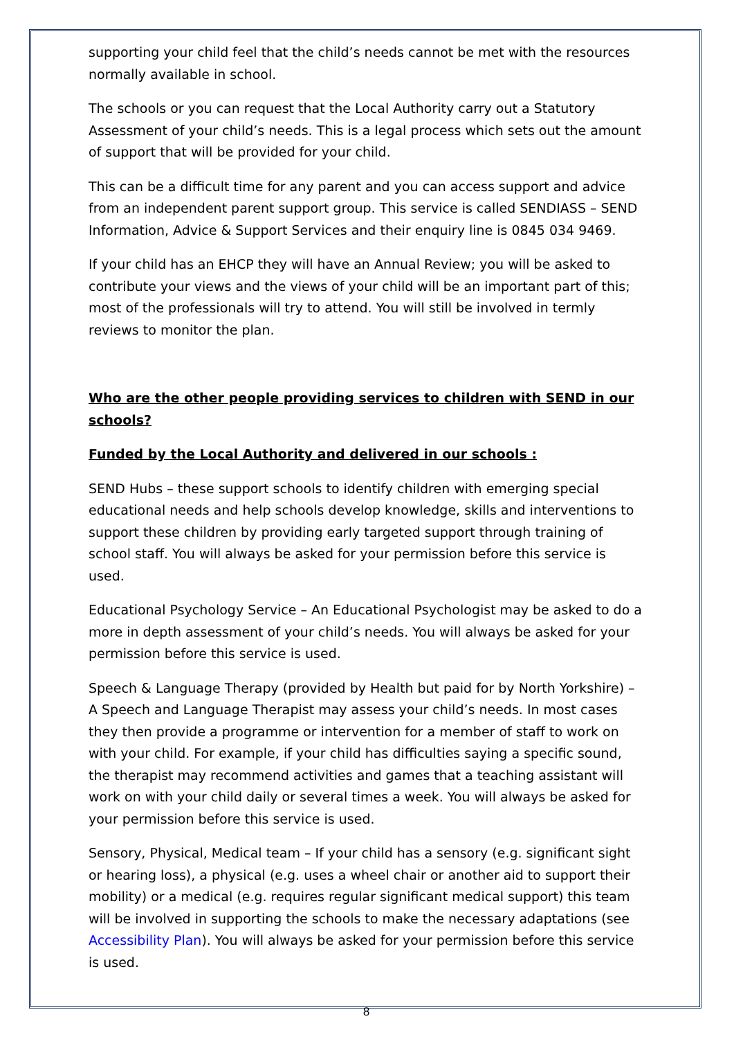supporting your child feel that the child’s needs cannot be met with the resources normally available in school.
The schools or you can request that the Local Authority carry out a Statutory Assessment of your child’s needs. This is a legal process which sets out the amount of support that will be provided for your child.
This can be a difficult time for any parent and you can access support and advice from an independent parent support group. This service is called SENDIASS – SEND Information, Advice & Support Services and their enquiry line is 0845 034 9469.
If your child has an EHCP they will have an Annual Review; you will be asked to contribute your views and the views of your child will be an important part of this; most of the professionals will try to attend. You will still be involved in termly reviews to monitor the plan.
Who are the other people providing services to children with SEND in our schools?
Funded by the Local Authority and delivered in our schools :
SEND Hubs – these support schools to identify children with emerging special educational needs and help schools develop knowledge, skills and interventions to support these children by providing early targeted support through training of school staff. You will always be asked for your permission before this service is used.
Educational Psychology Service – An Educational Psychologist may be asked to do a more in depth assessment of your child’s needs. You will always be asked for your permission before this service is used.
Speech & Language Therapy (provided by Health but paid for by North Yorkshire) – A Speech and Language Therapist may assess your child’s needs. In most cases they then provide a programme or intervention for a member of staff to work on with your child. For example, if your child has difficulties saying a specific sound, the therapist may recommend activities and games that a teaching assistant will work on with your child daily or several times a week. You will always be asked for your permission before this service is used.
Sensory, Physical, Medical team – If your child has a sensory (e.g. significant sight or hearing loss), a physical (e.g. uses a wheel chair or another aid to support their mobility) or a medical (e.g. requires regular significant medical support) this team will be involved in supporting the schools to make the necessary adaptations (see Accessibility Plan). You will always be asked for your permission before this service is used.
8